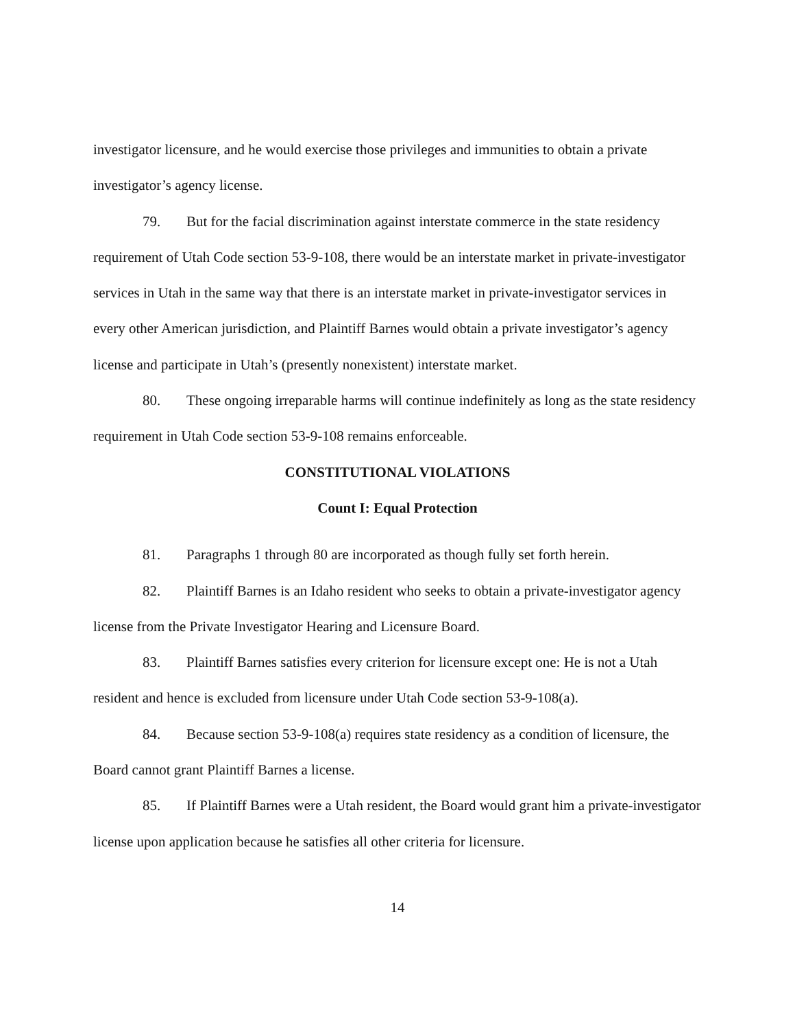investigator licensure, and he would exercise those privileges and immunities to obtain a private investigator’s agency license.
79. But for the facial discrimination against interstate commerce in the state residency requirement of Utah Code section 53-9-108, there would be an interstate market in private-investigator services in Utah in the same way that there is an interstate market in private-investigator services in every other American jurisdiction, and Plaintiff Barnes would obtain a private investigator’s agency license and participate in Utah’s (presently nonexistent) interstate market.
80. These ongoing irreparable harms will continue indefinitely as long as the state residency requirement in Utah Code section 53-9-108 remains enforceable.
CONSTITUTIONAL VIOLATIONS
Count I: Equal Protection
81. Paragraphs 1 through 80 are incorporated as though fully set forth herein.
82. Plaintiff Barnes is an Idaho resident who seeks to obtain a private-investigator agency license from the Private Investigator Hearing and Licensure Board.
83. Plaintiff Barnes satisfies every criterion for licensure except one: He is not a Utah resident and hence is excluded from licensure under Utah Code section 53-9-108(a).
84. Because section 53-9-108(a) requires state residency as a condition of licensure, the Board cannot grant Plaintiff Barnes a license.
85. If Plaintiff Barnes were a Utah resident, the Board would grant him a private-investigator license upon application because he satisfies all other criteria for licensure.
14